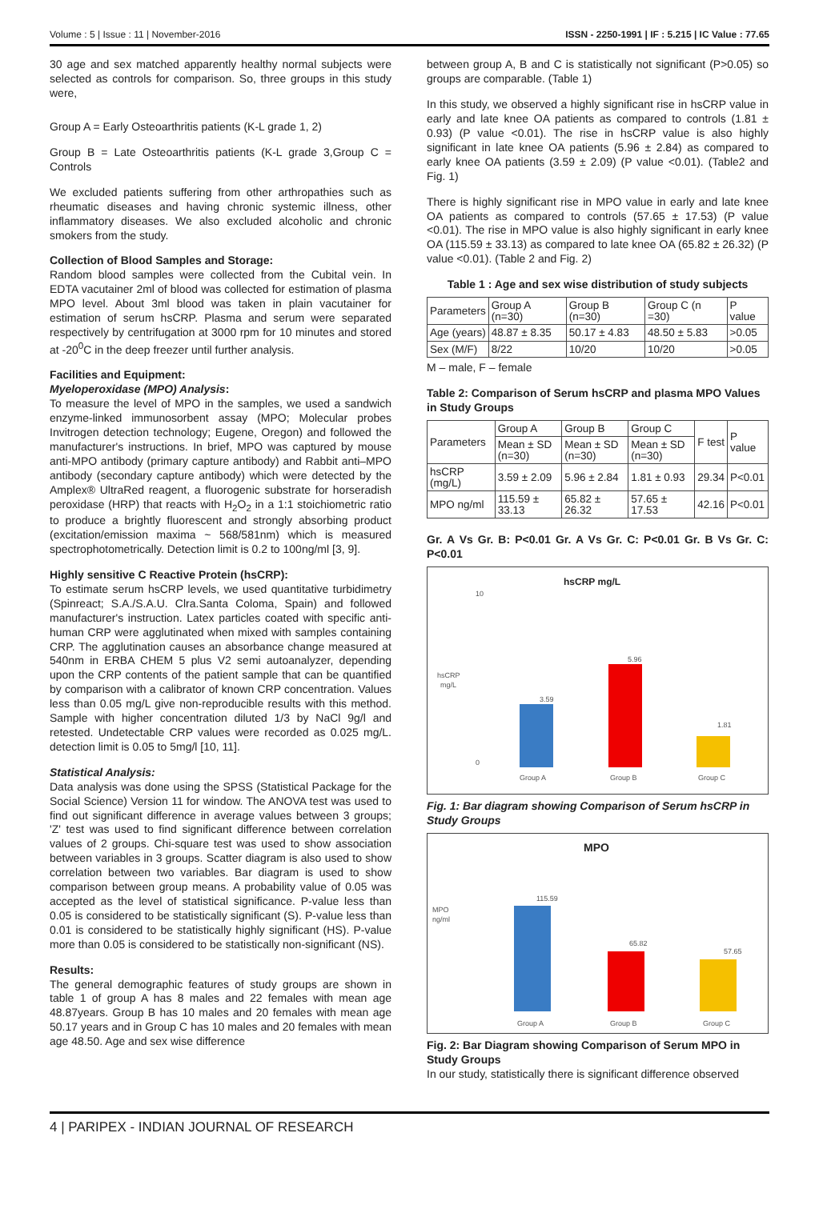Volume : 5 | Issue : 11 | November-2016 ISSN - 2250-1991 | IF : 5.215 | IC Value : 77.65
30 age and sex matched apparently healthy normal subjects were selected as controls for comparison. So, three groups in this study were,
Group A = Early Osteoarthritis patients (K-L grade 1, 2)
Group B = Late Osteoarthritis patients (K-L grade 3,Group C = Controls
We excluded patients suffering from other arthropathies such as rheumatic diseases and having chronic systemic illness, other inflammatory diseases. We also excluded alcoholic and chronic smokers from the study.
Collection of Blood Samples and Storage:
Random blood samples were collected from the Cubital vein. In EDTA vacutainer 2ml of blood was collected for estimation of plasma MPO level. About 3ml blood was taken in plain vacutainer for estimation of serum hsCRP. Plasma and serum were separated respectively by centrifugation at 3000 rpm for 10 minutes and stored at -20<sup>0</sup>C in the deep freezer until further analysis.
Facilities and Equipment:
Myeloperoxidase (MPO) Analysis:
To measure the level of MPO in the samples, we used a sandwich enzyme-linked immunosorbent assay (MPO; Molecular probes Invitrogen detection technology; Eugene, Oregon) and followed the manufacturer's instructions. In brief, MPO was captured by mouse anti-MPO antibody (primary capture antibody) and Rabbit anti–MPO antibody (secondary capture antibody) which were detected by the Amplex® UltraRed reagent, a fluorogenic substrate for horseradish peroxidase (HRP) that reacts with H<sub>2</sub>O<sub>2</sub> in a 1:1 stoichiometric ratio to produce a brightly fluorescent and strongly absorbing product (excitation/emission maxima ~ 568/581nm) which is measured spectrophotometrically. Detection limit is 0.2 to 100ng/ml [3, 9].
Highly sensitive C Reactive Protein (hsCRP):
To estimate serum hsCRP levels, we used quantitative turbidimetry (Spinreact; S.A./S.A.U. Clra.Santa Coloma, Spain) and followed manufacturer's instruction. Latex particles coated with specific anti-human CRP were agglutinated when mixed with samples containing CRP. The agglutination causes an absorbance change measured at 540nm in ERBA CHEM 5 plus V2 semi autoanalyzer, depending upon the CRP contents of the patient sample that can be quantified by comparison with a calibrator of known CRP concentration. Values less than 0.05 mg/L give non-reproducible results with this method. Sample with higher concentration diluted 1/3 by NaCl 9g/l and retested. Undetectable CRP values were recorded as 0.025 mg/L. detection limit is 0.05 to 5mg/l [10, 11].
Statistical Analysis:
Data analysis was done using the SPSS (Statistical Package for the Social Science) Version 11 for window. The ANOVA test was used to find out significant difference in average values between 3 groups; 'Z' test was used to find significant difference between correlation values of 2 groups. Chi-square test was used to show association between variables in 3 groups. Scatter diagram is also used to show correlation between two variables. Bar diagram is used to show comparison between group means. A probability value of 0.05 was accepted as the level of statistical significance. P-value less than 0.05 is considered to be statistically significant (S). P-value less than 0.01 is considered to be statistically highly significant (HS). P-value more than 0.05 is considered to be statistically non-significant (NS).
Results:
The general demographic features of study groups are shown in table 1 of group A has 8 males and 22 females with mean age 48.87years. Group B has 10 males and 20 females with mean age 50.17 years and in Group C has 10 males and 20 females with mean age 48.50. Age and sex wise difference
between group A, B and C is statistically not significant (P>0.05) so groups are comparable. (Table 1)
In this study, we observed a highly significant rise in hsCRP value in early and late knee OA patients as compared to controls (1.81 ± 0.93) (P value <0.01). The rise in hsCRP value is also highly significant in late knee OA patients (5.96 ± 2.84) as compared to early knee OA patients (3.59 ± 2.09) (P value <0.01). (Table2 and Fig. 1)
There is highly significant rise in MPO value in early and late knee OA patients as compared to controls (57.65 ± 17.53) (P value <0.01). The rise in MPO value is also highly significant in early knee OA (115.59 ± 33.13) as compared to late knee OA (65.82 ± 26.32) (P value <0.01). (Table 2 and Fig. 2)
Table 1 : Age and sex wise distribution of study subjects
| Parameters | Group A (n=30) | Group B (n=30) | Group C (n =30) | P value |
| --- | --- | --- | --- | --- |
| Age (years) | 48.87 ± 8.35 | 50.17 ± 4.83 | 48.50 ± 5.83 | >0.05 |
| Sex (M/F) | 8/22 | 10/20 | 10/20 | >0.05 |
M – male, F – female
Table 2: Comparison of Serum hsCRP and plasma MPO Values in Study Groups
| Parameters | Group A | Group B | Group C | F test | P value |
| --- | --- | --- | --- | --- | --- |
| | Mean ± SD (n=30) | Mean ± SD (n=30) | Mean ± SD (n=30) | | |
| hsCRP (mg/L) | 3.59 ± 2.09 | 5.96 ± 2.84 | 1.81 ± 0.93 | 29.34 | P<0.01 |
| MPO ng/ml | 115.59 ± 33.13 | 65.82 ± 26.32 | 57.65 ± 17.53 | 42.16 | P<0.01 |
Gr. A Vs Gr. B: P<0.01 Gr. A Vs Gr. C: P<0.01 Gr. B Vs Gr. C: P<0.01
hsCRP mg/L
hsCRP
mg/L
0
10
3.59
5.96
1.81
Group A
Group B
Group C
Fig. 1: Bar diagram showing Comparison of Serum hsCRP in Study Groups
MPO
MPO
ng/ml
115.59
65.82
57.65
Group A
Group B
Group C
Fig. 2: Bar Diagram showing Comparison of Serum MPO in Study Groups
In our study, statistically there is significant difference observed
4 | PARIPEX - INDIAN JOURNAL OF RESEARCH